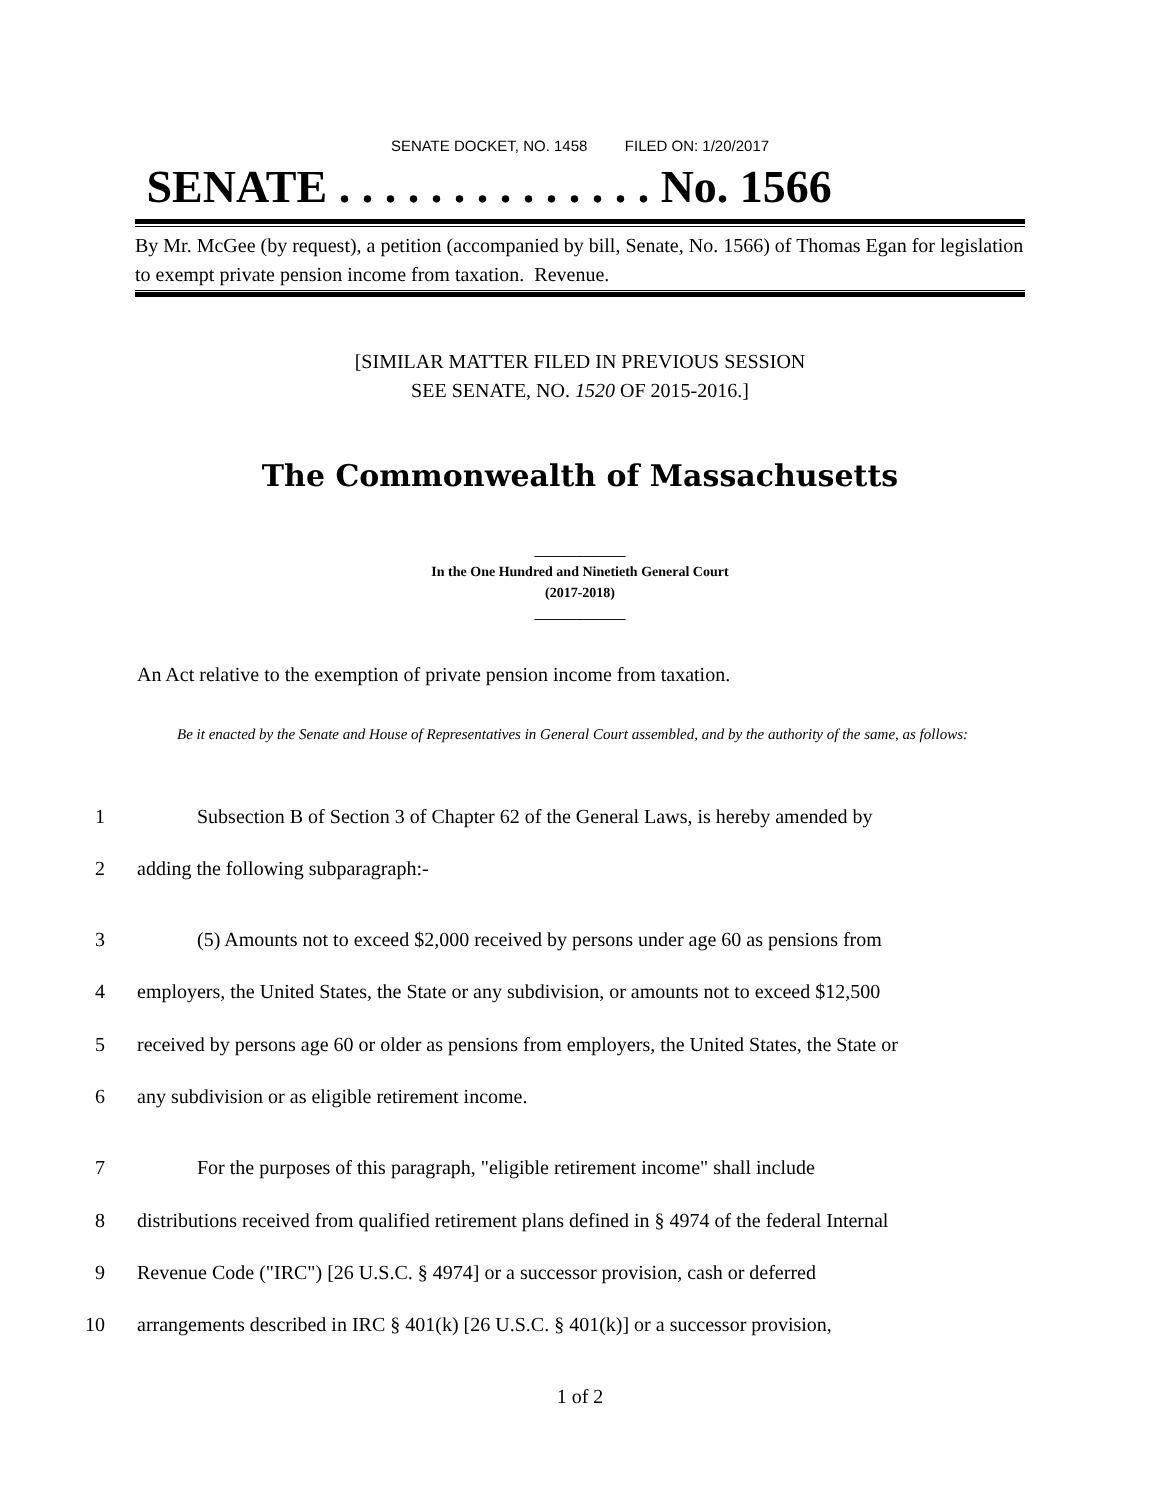SENATE DOCKET, NO. 1458 FILED ON: 1/20/2017
SENATE . . . . . . . . . . . . . . No. 1566
By Mr. McGee (by request), a petition (accompanied by bill, Senate, No. 1566) of Thomas Egan for legislation to exempt private pension income from taxation. Revenue.
[SIMILAR MATTER FILED IN PREVIOUS SESSION
SEE SENATE, NO. 1520 OF 2015-2016.]
The Commonwealth of Massachusetts
_____________
In the One Hundred and Ninetieth General Court
(2017-2018)
_____________
An Act relative to the exemption of private pension income from taxation.
Be it enacted by the Senate and House of Representatives in General Court assembled, and by the authority of the same, as follows:
1 Subsection B of Section 3 of Chapter 62 of the General Laws, is hereby amended by
2 adding the following subparagraph:-
3 (5) Amounts not to exceed $2,000 received by persons under age 60 as pensions from
4 employers, the United States, the State or any subdivision, or amounts not to exceed $12,500
5 received by persons age 60 or older as pensions from employers, the United States, the State or
6 any subdivision or as eligible retirement income.
7 For the purposes of this paragraph, "eligible retirement income" shall include
8 distributions received from qualified retirement plans defined in § 4974 of the federal Internal
9 Revenue Code ("IRC") [26 U.S.C. § 4974] or a successor provision, cash or deferred
10 arrangements described in IRC § 401(k) [26 U.S.C. § 401(k)] or a successor provision,
1 of 2